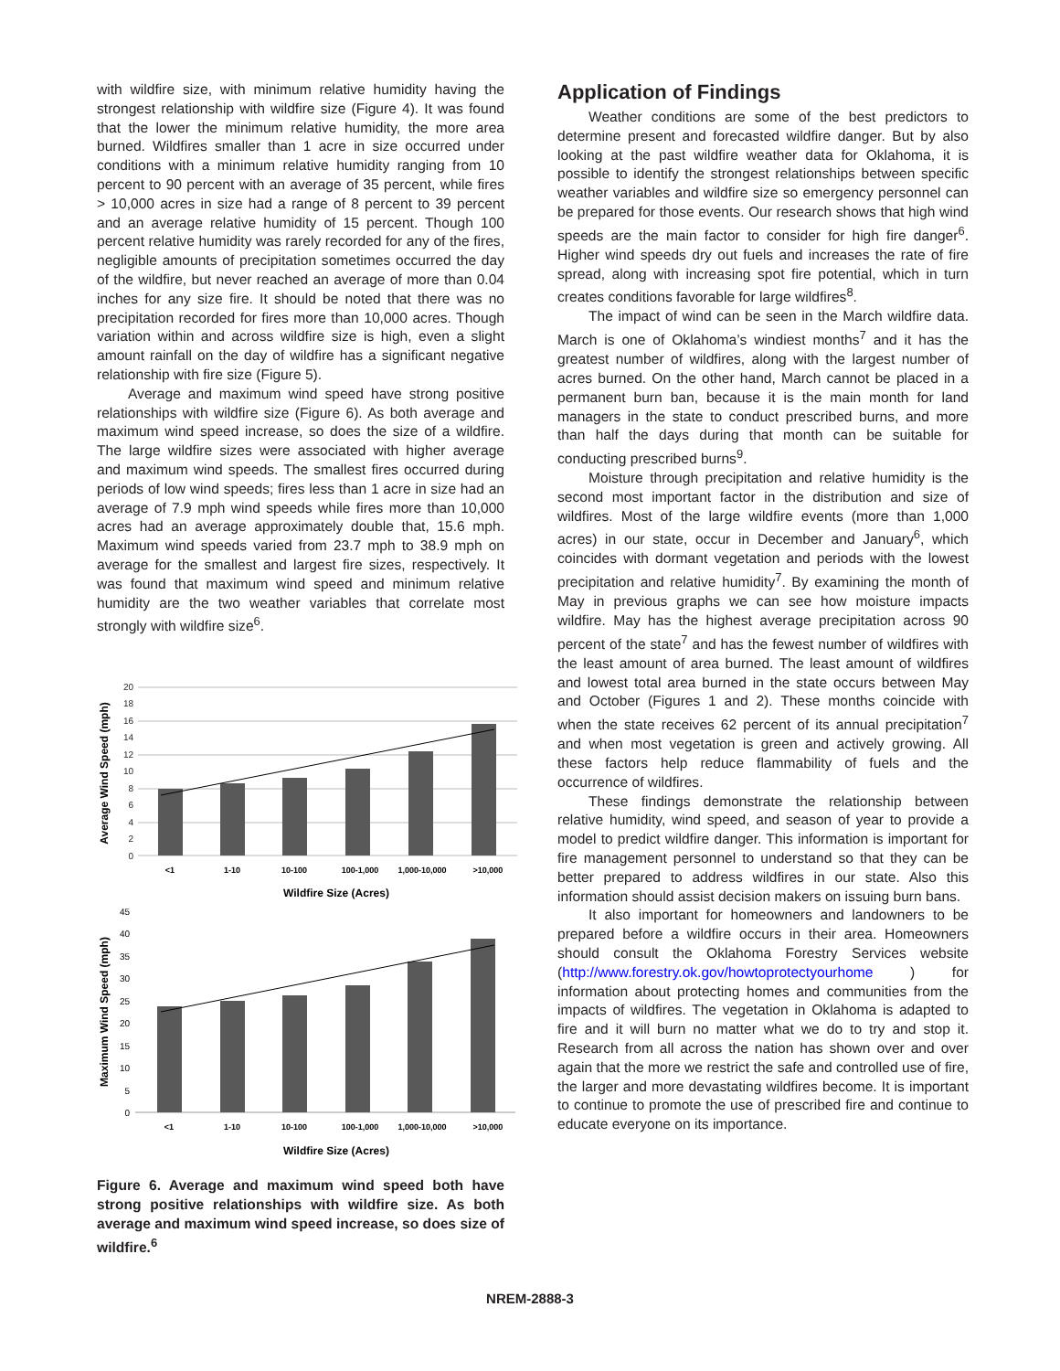with wildfire size, with minimum relative humidity having the strongest relationship with wildfire size (Figure 4). It was found that the lower the minimum relative humidity, the more area burned. Wildfires smaller than 1 acre in size occurred under conditions with a minimum relative humidity ranging from 10 percent to 90 percent with an average of 35 percent, while fires > 10,000 acres in size had a range of 8 percent to 39 percent and an average relative humidity of 15 percent. Though 100 percent relative humidity was rarely recorded for any of the fires, negligible amounts of precipitation sometimes occurred the day of the wildfire, but never reached an average of more than 0.04 inches for any size fire. It should be noted that there was no precipitation recorded for fires more than 10,000 acres. Though variation within and across wildfire size is high, even a slight amount rainfall on the day of wildfire has a significant negative relationship with fire size (Figure 5).
Average and maximum wind speed have strong positive relationships with wildfire size (Figure 6). As both average and maximum wind speed increase, so does the size of a wildfire. The large wildfire sizes were associated with higher average and maximum wind speeds. The smallest fires occurred during periods of low wind speeds; fires less than 1 acre in size had an average of 7.9 mph wind speeds while fires more than 10,000 acres had an average approximately double that, 15.6 mph. Maximum wind speeds varied from 23.7 mph to 38.9 mph on average for the smallest and largest fire sizes, respectively. It was found that maximum wind speed and minimum relative humidity are the two weather variables that correlate most strongly with wildfire size<sup>6</sup>.
20
18
16
14
12
10
8
6
4
2
0
Average Wind Speed (mph)
<1
1-10
10-100
100-1,000
1,000-10,000
>10,000
Wildfire Size (Acres)
45
40
35
30
25
20
15
10
5
0
Maximum Wind Speed (mph)
<1
1-10
10-100
100-1,000
1,000-10,000
>10,000
Wildfire Size (Acres)
Figure 6. Average and maximum wind speed both have strong positive relationships with wildfire size. As both average and maximum wind speed increase, so does size of wildfire.<sup>6</sup>
Application of Findings
Weather conditions are some of the best predictors to determine present and forecasted wildfire danger. But by also looking at the past wildfire weather data for Oklahoma, it is possible to identify the strongest relationships between specific weather variables and wildfire size so emergency personnel can be prepared for those events. Our research shows that high wind speeds are the main factor to consider for high fire danger<sup>6</sup>. Higher wind speeds dry out fuels and increases the rate of fire spread, along with increasing spot fire potential, which in turn creates conditions favorable for large wildfires<sup>8</sup>.
The impact of wind can be seen in the March wildfire data. March is one of Oklahoma’s windiest months<sup>7</sup> and it has the greatest number of wildfires, along with the largest number of acres burned. On the other hand, March cannot be placed in a permanent burn ban, because it is the main month for land managers in the state to conduct prescribed burns, and more than half the days during that month can be suitable for conducting prescribed burns<sup>9</sup>.
Moisture through precipitation and relative humidity is the second most important factor in the distribution and size of wildfires. Most of the large wildfire events (more than 1,000 acres) in our state, occur in December and January<sup>6</sup>, which coincides with dormant vegetation and periods with the lowest precipitation and relative humidity<sup>7</sup>. By examining the month of May in previous graphs we can see how moisture impacts wildfire. May has the highest average precipitation across 90 percent of the state<sup>7</sup> and has the fewest number of wildfires with the least amount of area burned. The least amount of wildfires and lowest total area burned in the state occurs between May and October (Figures 1 and 2). These months coincide with when the state receives 62 percent of its annual precipitation<sup>7</sup> and when most vegetation is green and actively growing. All these factors help reduce flammability of fuels and the occurrence of wildfires.
These findings demonstrate the relationship between relative humidity, wind speed, and season of year to provide a model to predict wildfire danger. This information is important for fire management personnel to understand so that they can be better prepared to address wildfires in our state. Also this information should assist decision makers on issuing burn bans.
It also important for homeowners and landowners to be prepared before a wildfire occurs in their area. Homeowners should consult the Oklahoma Forestry Services website (http://www.forestry.ok.gov/howtoprotectyourhome ) for information about protecting homes and communities from the impacts of wildfires. The vegetation in Oklahoma is adapted to fire and it will burn no matter what we do to try and stop it. Research from all across the nation has shown over and over again that the more we restrict the safe and controlled use of fire, the larger and more devastating wildfires become. It is important to continue to promote the use of prescribed fire and continue to educate everyone on its importance.
NREM-2888-3